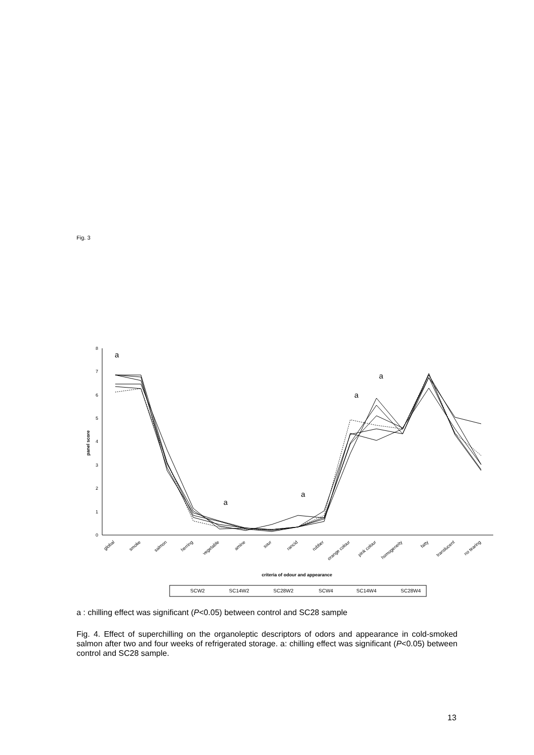Fig. 3
0
1
2
3
4
5
6
7
8
panel score
global
smoke
salmon
herring
vegetable
amine
sour
rancid
rubber
orange colour
pink colour
homogeneity
fatty
translucent
no tearing
criteria of odour and appearance
a
a
a
a
a
SCW2
SC14W2
SC28W2
SCW4
SC14W4
SC28W4
a : chilling effect was significant (P<0.05) between control and SC28 sample
Fig. 4. Effect of superchilling on the organoleptic descriptors of odors and appearance in cold-smoked salmon after two and four weeks of refrigerated storage. a: chilling effect was significant (P<0.05) between control and SC28 sample.
13